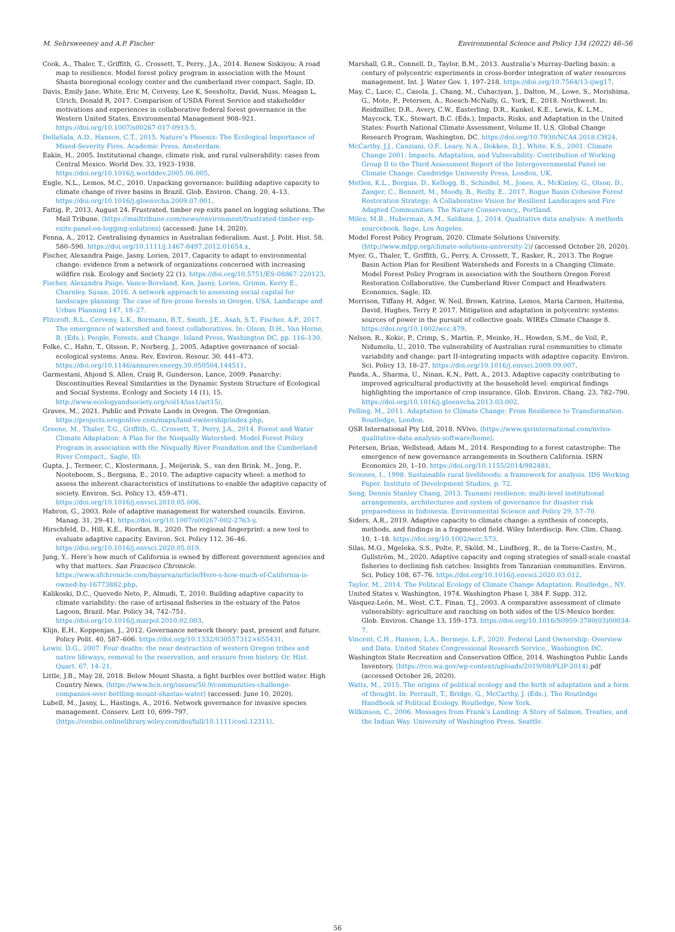M. Sehrsweeney and A.P. Fischer Environmental Science and Policy 134 (2022) 46–56
Cook, A., Thaler, T., Griffith, G., Crossett, T., Perry., J.A., 2014. Renew Siskiyou: A road map to resilience. Model forest policy program in association with the Mount Shasta bioregional ecology center and the cumberland river compact, Sagle, ID.
Davis, Emily Jane, White, Eric M, Cerveny, Lee K, Seesholtz, David, Nuss, Meagan L, Ulrich, Donald R, 2017. Comparison of USDA Forest Service and stakeholder motivations and experiences in collaborative federal forest governance in the Western United States. Environmental Management 908–921. https://doi.org/10.1007/s00267-017-0913-5.
DellaSala, A.D., Hanson, C.T., 2015. Nature’s Phoenix: The Ecological Importance of Mixed-Severity Fires. Academic Press, Amsterdam.
Eakin, H., 2005. Institutional change, climate risk, and rural vulnerability: cases from Central Mexico. World Dev. 33, 1923–1938. https://doi.org/10.1016/j.worlddev.2005.06.005.
Engle, N.L., Lemos, M.C., 2010. Unpacking governance: building adaptive capacity to climate change of river basins in Brazil. Glob. Environ. Chang. 20, 4–13. https://doi.org/10.1016/j.gloenvcha.2009.07.001.
Fattig, P., 2013, August 24. Frustrated, timber rep exits panel on logging solutions. The Mail Tribune. ⟨https://mailtribune.com/news/environment/frustrated-timber-rep-exits-panel-on-logging-solutions⟩ (accessed: June 14, 2020).
Fenna, A., 2012. Centralising dynamics in Australian federalism. Aust. J. Polit. Hist. 58, 580–590. https://doi.org/10.1111/j.1467-8497.2012.01654.x.
Fischer, Alexandra Paige, Jasny, Lorien, 2017. Capacity to adapt to environmental change: evidence from a network of organizations concerned with increasing wildfire risk. Ecology and Society 22 (1). https://doi.org/10.5751/ES-08867-220123.
Fischer, Alexandra Paige, Vance-Boreland, Ken, Jasny, Lorien, Grimm, Kerry E., Charnley, Susan, 2016. A network approach to assessing social capital for landscape planning: The case of fire-prone forests in Oregon, USA. Landscape and Urban Planning 147, 18–27.
Flitcroft, R.L., Cerveny, L.K., Bormann, B.T., Smith, J.E., Asah, S.T., Fischer, A.P., 2017. The emergence of watershed and forest collaboratives. In: Olson, D.H., Van Horne, B. (Eds.), People, Forests, and Change. Island Press, Washington DC, pp. 116–130.
Folke, C., Hahn, T., Olsson, P., Norberg, J., 2005. Adaptive governance of social-ecological systems. Annu. Rev. Environ. Resour. 30, 441–473. https://doi.org/10.1146/annurev.energy.30.050504.144511.
Garmestani, Ahjond S, Allen, Craig R, Gunderson, Lance, 2009. Panarchy: Discontinuities Reveal Similarities in the Dynamic System Structure of Ecological and Social Systems. Ecology and Society 14 (1), 15. http://www.ecologyandsociety.org/vol14/iss1/art15/.
Graves, M., 2021. Public and Private Lands in Oregon. The Oregonian. https://projects.oregonlive.com/maps/land-ownership/index.php.
Greene, M., Thaler, T.G., Griffith, G., Crossett, T., Perry, J.A., 2014. Forest and Water Climate Adaptation: A Plan for the Nisqually Watershed. Model Forest Policy Program in association with the Nisqually River Foundation and the Cumberland River Compact,, Sagle, ID.
Gupta, J., Termeer, C., Klostermann, J., Meijerink, S., van den Brink, M., Jong, P., Nooteboom, S., Bergsma, E., 2010. The adaptive capacity wheel: a method to assess the inherent characteristics of institutions to enable the adaptive capacity of society. Environ. Sci. Policy 13, 459–471. https://doi.org/10.1016/j.envsci.2010.05.006.
Habron, G., 2003. Role of adaptive management for watershed councils. Environ. Manag. 31, 29–41. https://doi.org/10.1007/s00267-002-2763-y.
Hirschfeld, D., Hill, K.E., Riordan, B., 2020. The regional fingerprint: a new tool to evaluate adaptive capacity. Environ. Sci. Policy 112, 36–46. https://doi.org/10.1016/j.envsci.2020.05.019.
Jung, Y.. Here’s how much of California is owned by different government agencies and why that matters. San Francisco Chronicle. https://www.sfchronicle.com/bayarea/article/Here-s-how-much-of-California-is-owned-by-16773882.php.
Kalikoski, D.C., Quevedo Neto, P., Almudi, T., 2010. Building adaptive capacity to climate variability: the case of artisanal fisheries in the estuary of the Patos Lagoon, Brazil. Mar. Policy 34, 742–751. https://doi.org/10.1016/j.marpol.2010.02.003.
Klijn, E.H., Koppenjan, J., 2012. Governance network theory: past, present and future. Policy Polit. 40, 587–606. https://doi.org/10.1332/030557312×655431.
Lewis, D.G., 2007. Four deaths: the near destruction of western Oregon tribes and native lifeways, removal to the reservation, and erasure from history. Or. Hist. Quart. 67, 14–21.
Little, J.B., May 28, 2018. Below Mount Shasta, a fight burbles over bottled water. High Country News. ⟨https://www.hcn.org/issues/50.9/communities-challenge-companies-over-bottling-mount-shastas-water⟩ (accessed: June 10, 2020).
Lubell, M., Jasny, L., Hastings, A., 2016. Network governance for invasive species management. Conserv. Lett 10, 699–797. ⟨https://conbio.onlinelibrary.wiley.com/doi/full/10.1111/conl.12311⟩.
Marshall, G.R., Connell, D., Taylor, B.M., 2013. Australia’s Murray-Darling basin: a century of polycentric experiments in cross-border integration of water resources management. Int. J. Water Gov. 1, 197–218. https://doi.org/10.7564/13-ijwg17.
May, C., Luce, C., Casola, J., Chang, M., Cuhaciyan, J., Dalton, M., Lowe, S., Morishima, G., Mote, P., Petersen, A., Roesch-McNally, G., York, E., 2018. Northwest. In: Reidmiller, D.R., Avery, C.W., Easterling, D.R., Kunkel, K.E., Lewis, K. L.M., Maycock, T.K., Stewart, B.C. (Eds.), Impacts, Risks, and Adaptation in the United States: Fourth National Climate Assessment, Volume II. U.S. Global Change Research Program, Washington, DC. https://doi.org/10.7930/NCA4.2018.CH24.
McCarthy, J.J., Canziani, O.F., Leary, N.A., Dokken, D.J., White, K.S., 2001. Climate Change 2001: Impacts, Adaptation, and Vulnerability: Contribution of Working Group II to the Third Assessment Report of the Intergovernmental Panel on Climate Change. Cambridge University Press, London, UK.
Metlen, K.L., Borgias, D., Kellogg, B., Schindel, M., Jones, A., McKinley, G., Olson, D., Zanger, C., Bennett, M., Moody, B., Reilly, E., 2017. Rogue Basin Cohesive Forest Restoration Strategy: A Collaborative Vision for Resilient Landscapes and Fire Adapted Communities. The Nature Conservancy,, Portland.
Miles, M.B., Huberman, A.M., Saldana, J., 2014. Qualitative data analysis: A methods sourcebook. Sage, Los Angeles.
Model Forest Policy Program, 2020. Climate Solutions University. ⟨http://www.mfpp.org/climate-solutions-university-2⟩/ (accessed October 20, 2020).
Myer, G., Thaler, T., Griffith, G., Perry, A. Crossett, T., Rasker, R., 2013. The Rogue Basin Action Plan for Resilient Watersheds and Forests in a Changing Climate. Model Forest Policy Program in association with the Southern Oregon Forest Restoration Collaborative, the Cumberland River Compact and Headwaters Economics, Sagle, ID.
Morrison, Tiffany H, Adger, W. Neil, Brown, Katrina, Lemos, Maria Carmen, Huitema, David, Hughes, Terry P, 2017. Mitigation and adaptation in polycentric systems: sources of power in the pursuit of collective goals. WIREs Climate Change 8. https://doi.org/10.1002/wcc.479.
Nelson, R., Kokic, P., Crimp, S., Martin, P., Meinke, H., Howden, S.M., de Voil, P., Nidumolu, U., 2010. The vulnerability of Australian rural communities to climate variability and change: part II-integrating impacts with adaptive capacity. Environ. Sci. Policy 13, 18–27. https://doi.org/10.1016/j.envsci.2009.09.007.
Panda, A., Sharma, U., Ninan, K.N., Patt, A., 2013. Adaptive capacity contributing to improved agricultural productivity at the household level: empirical findings highlighting the importance of crop insurance. Glob. Environ. Chang. 23, 782–790. https://doi.org/10.1016/j.gloenvcha.2013.03.002.
Pelling, M., 2011. Adaptation to Climate Change: From Resilience to Transformation. Routledge, London.
QSR International Pty Ltd, 2018. NVivo. ⟨https://www.qsrinternational.com/nvivo-qualitative-data-analysis-software/home⟩.
Petersen, Brian, Wellstead, Adam M., 2014. Responding to a forest catastrophe: The emergence of new governance arrangements in Southern California. ISRN Economics 20, 1–10. https://doi.org/10.1155/2014/982481.
Scoones, I., 1998. Sustainable rural livelihoods: a framework for analysis. IDS Working Paper. Institute of Development Studies, p. 72.
Seng, Dennis Stanley Chang, 2013. Tsunami resilience: multi-level institutional arrangements, architectures and system of governance for disaster risk preparedness in Indonesia. Environmental Science and Policy 29, 57–70.
Siders, A.R., 2019. Adaptive capacity to climate change: a synthesis of concepts, methods, and findings in a fragmented field. Wiley Interdiscip. Rev. Clim. Chang. 10, 1–18. https://doi.org/10.1002/wcc.573.
Silas, M.O., Mgeleka, S.S., Polte, P., Sköld, M., Lindborg, R., de la Torre-Castro, M., Gullström, M., 2020. Adaptive capacity and coping strategies of small-scale coastal fisheries to declining fish catches: Insights from Tanzanian communities. Environ. Sci. Policy 108, 67–76. https://doi.org/10.1016/j.envsci.2020.03.012.
Taylor, M., 2014. The Political Ecology of Climate Change Adaptation. Routledge,, NY.
United States v. Washington, 1974. Washington Phase I, 384 F. Supp. 312.
Vásquez-León, M., West, C.T., Finan, T.J., 2003. A comparative assessment of climate vulnerability: agriculture and ranching on both sides of the US-Mexico border. Glob. Environ. Change 13, 159–173. https://doi.org/10.1016/S0959-3780(03)00034-7.
Vincent, C.H., Hanson, L.A., Bermejo, L.F., 2020. Federal Land Ownership: Overview and Data. United States Congressional Research Service,, Washington DC.
Washington State Recreation and Conservation Office, 2014. Washington Public Lands Inventory. ⟨https://rco.wa.gov/wp-content/uploads/2019/08/PLIP-2014⟩.pdf (accessed October 26, 2020).
Watts, M., 2015. The origins of political ecology and the birth of adaptation and a form of thought. In: Perrault, T., Bridge, G., McCarthy, J. (Eds.), The Routledge Handbook of Political Ecology. Routledge, New York.
Wilkinson, C., 2006. Messages from Frank’s Landing: A Story of Salmon, Treaties, and the Indian Way. University of Washington Press, Seattle.
56